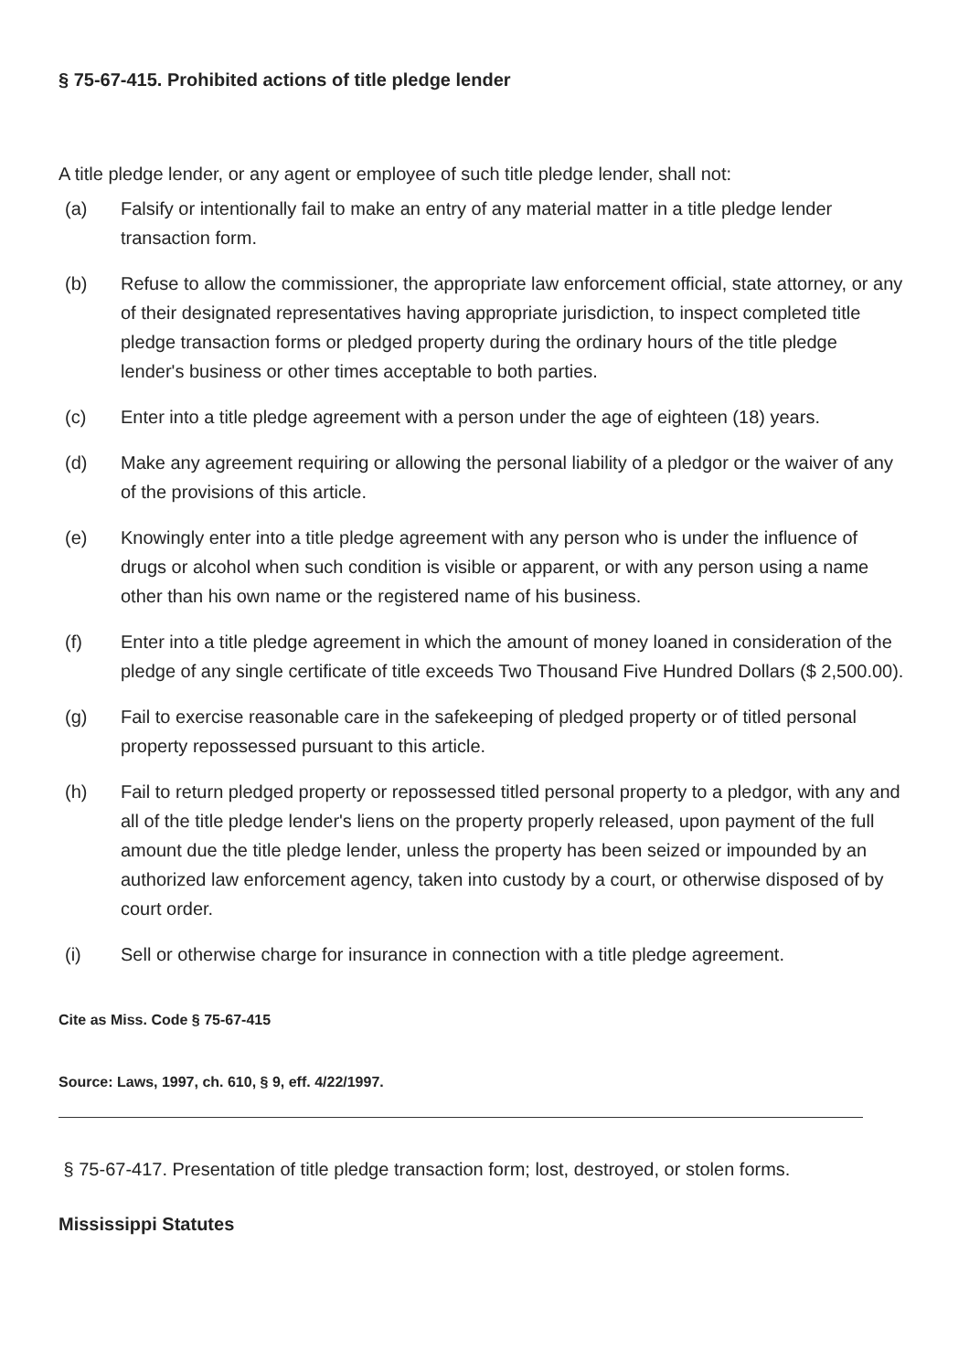§ 75-67-415. Prohibited actions of title pledge lender
A title pledge lender, or any agent or employee of such title pledge lender, shall not:
(a) Falsify or intentionally fail to make an entry of any material matter in a title pledge lender transaction form.
(b) Refuse to allow the commissioner, the appropriate law enforcement official, state attorney, or any of their designated representatives having appropriate jurisdiction, to inspect completed title pledge transaction forms or pledged property during the ordinary hours of the title pledge lender's business or other times acceptable to both parties.
(c) Enter into a title pledge agreement with a person under the age of eighteen (18) years.
(d) Make any agreement requiring or allowing the personal liability of a pledgor or the waiver of any of the provisions of this article.
(e) Knowingly enter into a title pledge agreement with any person who is under the influence of drugs or alcohol when such condition is visible or apparent, or with any person using a name other than his own name or the registered name of his business.
(f) Enter into a title pledge agreement in which the amount of money loaned in consideration of the pledge of any single certificate of title exceeds Two Thousand Five Hundred Dollars ($ 2,500.00).
(g) Fail to exercise reasonable care in the safekeeping of pledged property or of titled personal property repossessed pursuant to this article.
(h) Fail to return pledged property or repossessed titled personal property to a pledgor, with any and all of the title pledge lender's liens on the property properly released, upon payment of the full amount due the title pledge lender, unless the property has been seized or impounded by an authorized law enforcement agency, taken into custody by a court, or otherwise disposed of by court order.
(i) Sell or otherwise charge for insurance in connection with a title pledge agreement.
Cite as Miss. Code § 75-67-415
Source: Laws, 1997, ch. 610, § 9, eff. 4/22/1997.
§ 75-67-417. Presentation of title pledge transaction form; lost, destroyed, or stolen forms.
Mississippi Statutes